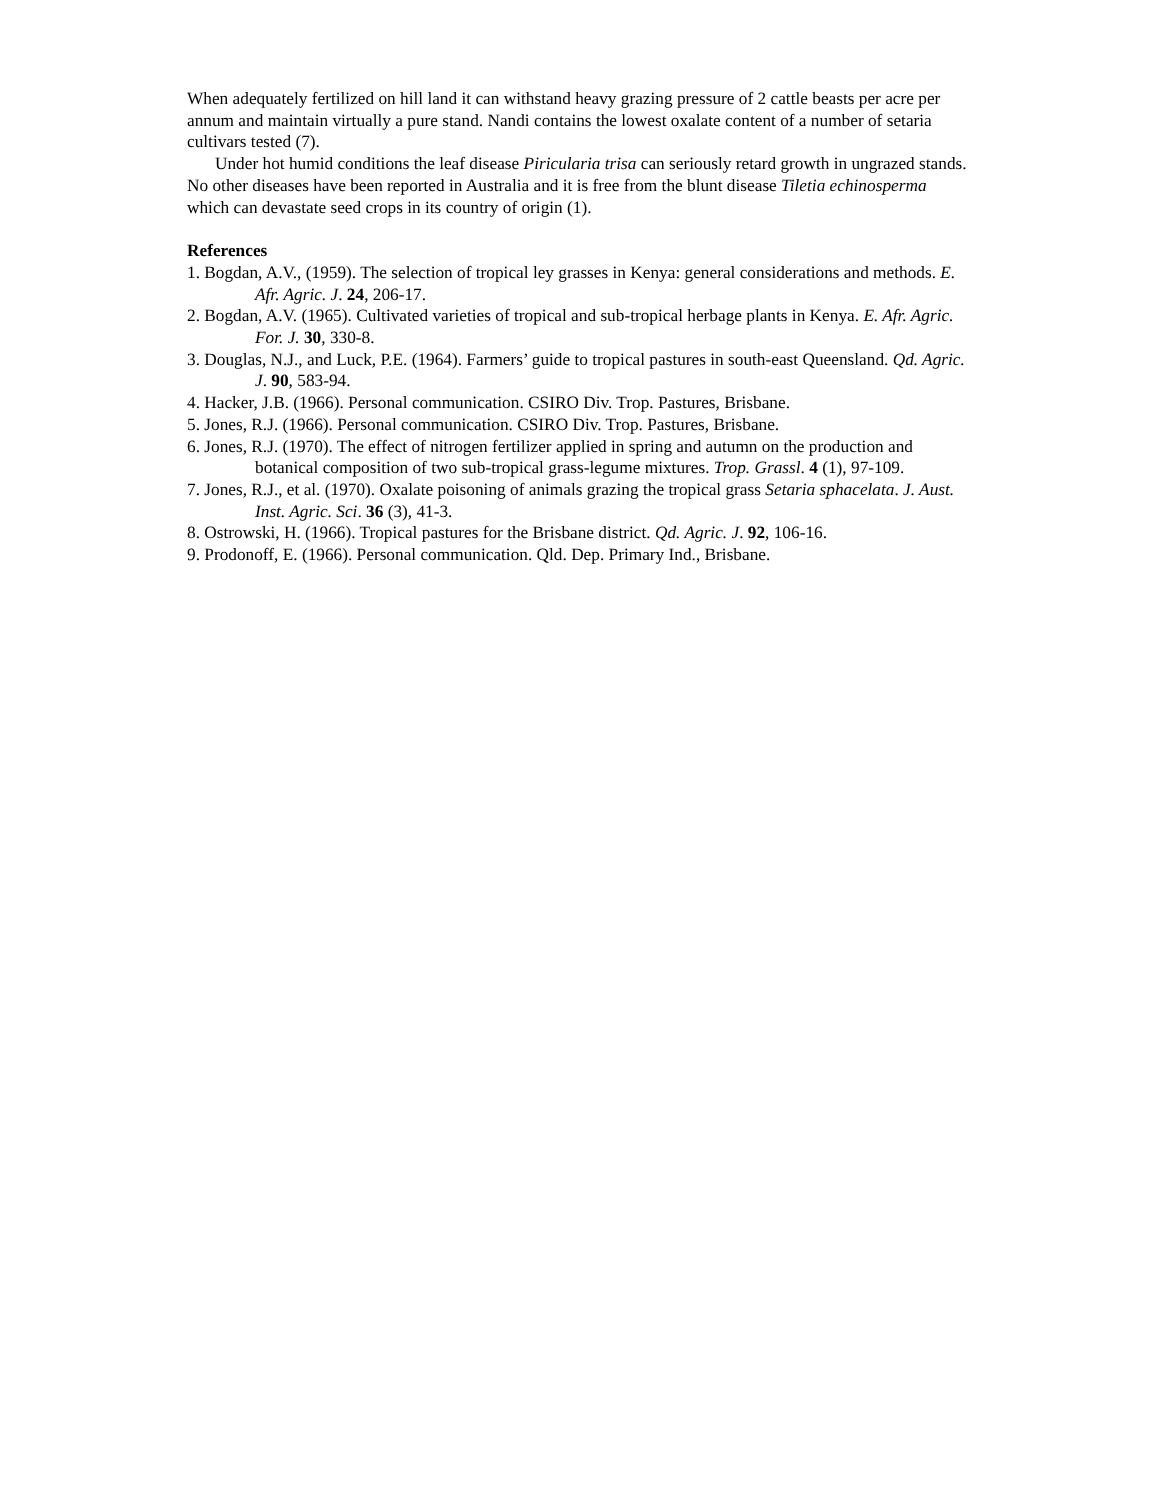When adequately fertilized on hill land it can withstand heavy grazing pressure of 2 cattle beasts per acre per annum and maintain virtually a pure stand. Nandi contains the lowest oxalate content of a number of setaria cultivars tested (7).
Under hot humid conditions the leaf disease Piricularia trisa can seriously retard growth in ungrazed stands. No other diseases have been reported in Australia and it is free from the blunt disease Tiletia echinosperma which can devastate seed crops in its country of origin (1).
References
1. Bogdan, A.V., (1959). The selection of tropical ley grasses in Kenya: general considerations and methods. E. Afr. Agric. J. 24, 206-17.
2. Bogdan, A.V. (1965). Cultivated varieties of tropical and sub-tropical herbage plants in Kenya. E. Afr. Agric. For. J. 30, 330-8.
3. Douglas, N.J., and Luck, P.E. (1964). Farmers’ guide to tropical pastures in south-east Queensland. Qd. Agric. J. 90, 583-94.
4. Hacker, J.B. (1966). Personal communication. CSIRO Div. Trop. Pastures, Brisbane.
5. Jones, R.J. (1966). Personal communication. CSIRO Div. Trop. Pastures, Brisbane.
6. Jones, R.J. (1970). The effect of nitrogen fertilizer applied in spring and autumn on the production and botanical composition of two sub-tropical grass-legume mixtures. Trop. Grassl. 4 (1), 97-109.
7. Jones, R.J., et al. (1970). Oxalate poisoning of animals grazing the tropical grass Setaria sphacelata. J. Aust. Inst. Agric. Sci. 36 (3), 41-3.
8. Ostrowski, H. (1966). Tropical pastures for the Brisbane district. Qd. Agric. J. 92, 106-16.
9. Prodonoff, E. (1966). Personal communication. Qld. Dep. Primary Ind., Brisbane.